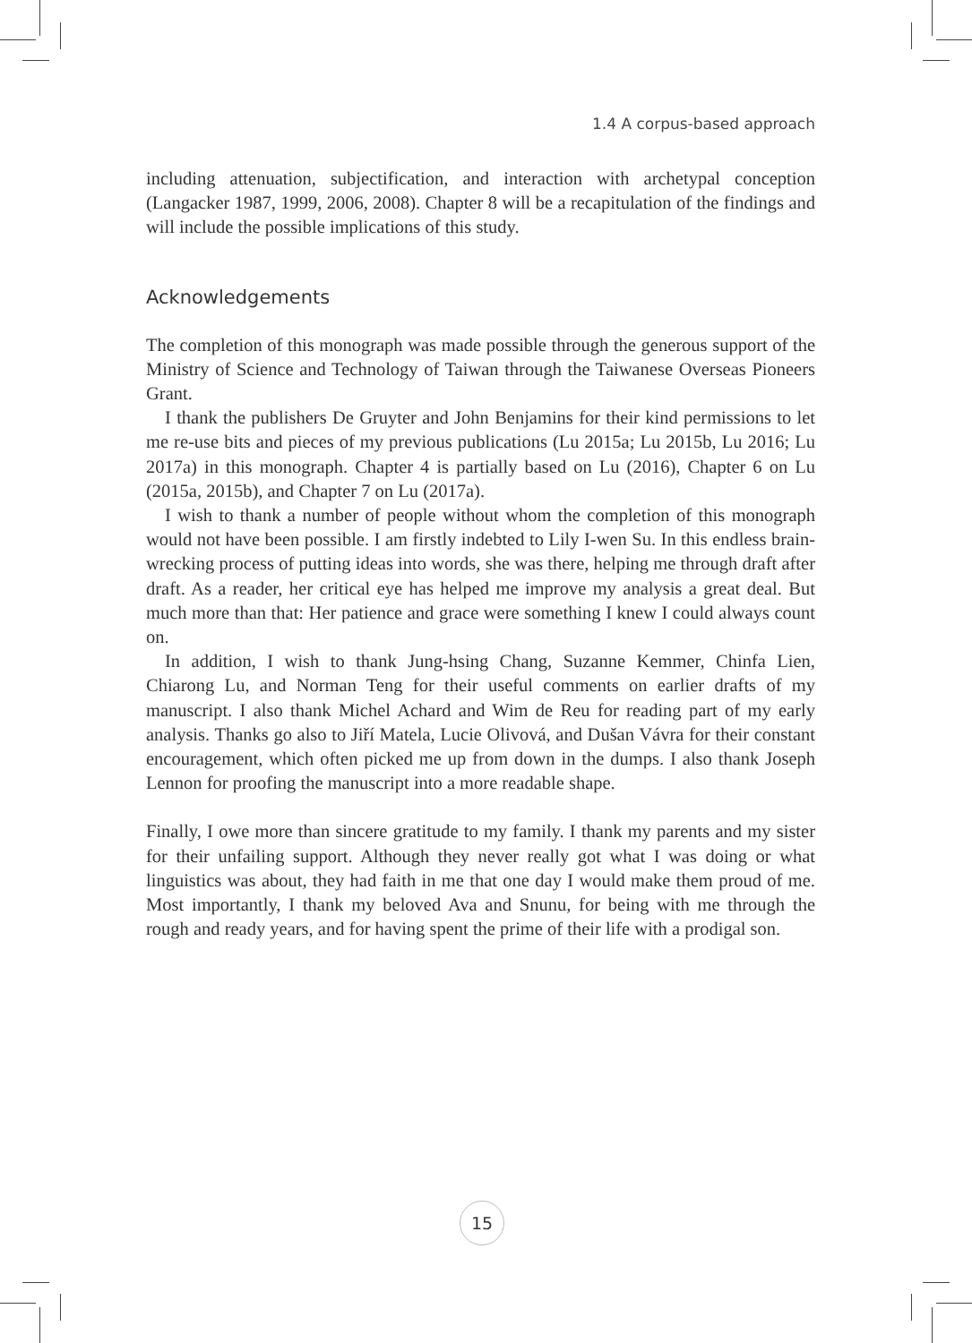1.4 A corpus-based approach
including attenuation, subjectification, and interaction with archetypal conception (Langacker 1987, 1999, 2006, 2008). Chapter 8 will be a recapitulation of the findings and will include the possible implications of this study.
Acknowledgements
The completion of this monograph was made possible through the generous support of the Ministry of Science and Technology of Taiwan through the Taiwanese Overseas Pioneers Grant.
I thank the publishers De Gruyter and John Benjamins for their kind permissions to let me re-use bits and pieces of my previous publications (Lu 2015a; Lu 2015b, Lu 2016; Lu 2017a) in this monograph. Chapter 4 is partially based on Lu (2016), Chapter 6 on Lu (2015a, 2015b), and Chapter 7 on Lu (2017a).
I wish to thank a number of people without whom the completion of this monograph would not have been possible. I am firstly indebted to Lily I-wen Su. In this endless brain-wrecking process of putting ideas into words, she was there, helping me through draft after draft. As a reader, her critical eye has helped me improve my analysis a great deal. But much more than that: Her patience and grace were something I knew I could always count on.
In addition, I wish to thank Jung-hsing Chang, Suzanne Kemmer, Chinfa Lien, Chiarong Lu, and Norman Teng for their useful comments on earlier drafts of my manuscript. I also thank Michel Achard and Wim de Reu for reading part of my early analysis. Thanks go also to Jiří Matela, Lucie Olivová, and Dušan Vávra for their constant encouragement, which often picked me up from down in the dumps. I also thank Joseph Lennon for proofing the manuscript into a more readable shape.
Finally, I owe more than sincere gratitude to my family. I thank my parents and my sister for their unfailing support. Although they never really got what I was doing or what linguistics was about, they had faith in me that one day I would make them proud of me. Most importantly, I thank my beloved Ava and Snunu, for being with me through the rough and ready years, and for having spent the prime of their life with a prodigal son.
15